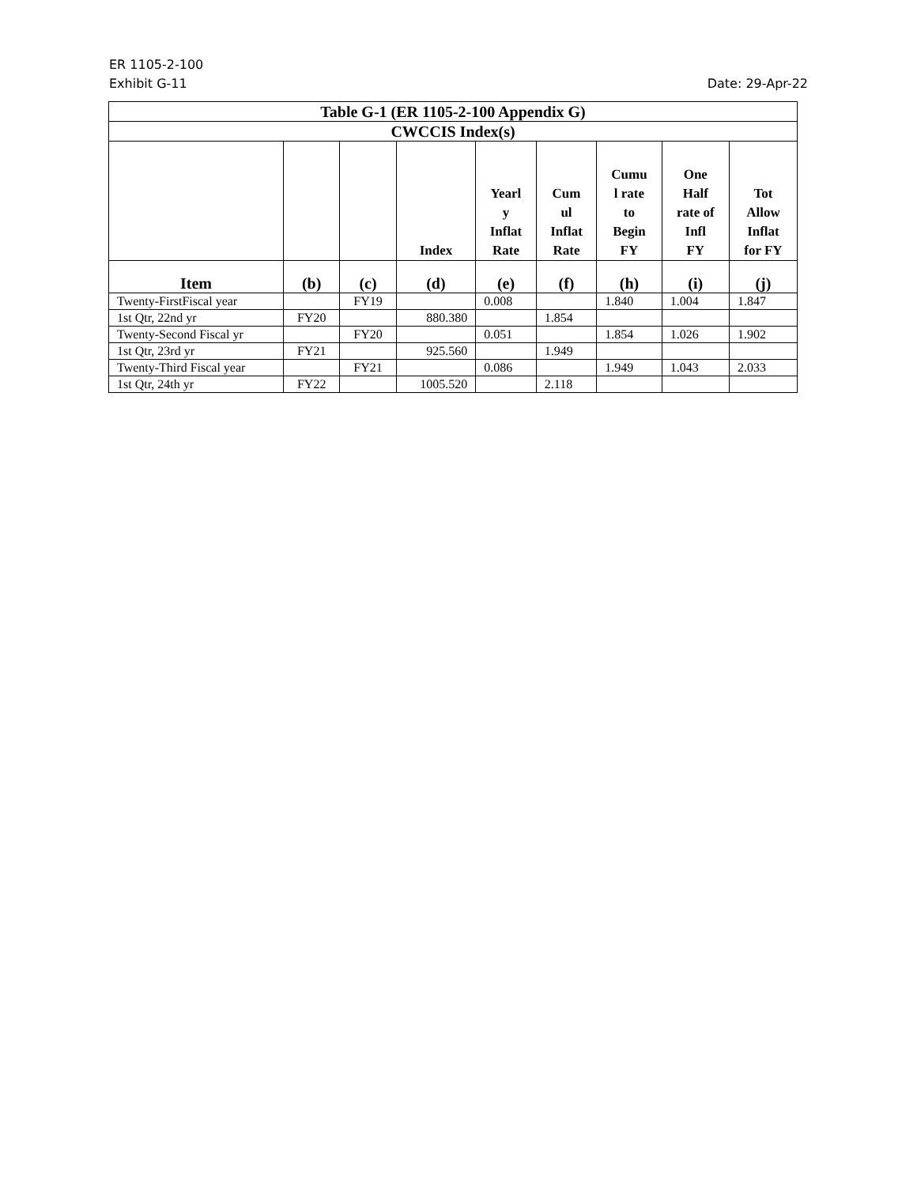ER 1105-2-100
Exhibit G-11 Date: 29-Apr-22
| Table G-1 (ER 1105-2-100 Appendix G) | | | | | | | | |
| CWCCIS Index(s) | | | | | | | | |
| | | | Index | Yearl y Inflat Rate | Cum ul Inflat Rate | Cumu l rate to Begin FY | One Half rate of Infl FY | Tot Allow Inflat for FY |
| Item | (b) | (c) | (d) | (e) | (f) | (h) | (i) | (j) |
| Twenty-FirstFiscal year | | FY19 | | 0.008 | | 1.840 | 1.004 | 1.847 |
| 1st Qtr, 22nd yr | FY20 | | 880.380 | | 1.854 | | | |
| Twenty-Second Fiscal yr | | FY20 | | 0.051 | | 1.854 | 1.026 | 1.902 |
| 1st Qtr, 23rd yr | FY21 | | 925.560 | | 1.949 | | | |
| Twenty-Third Fiscal year | | FY21 | | 0.086 | | 1.949 | 1.043 | 2.033 |
| 1st Qtr, 24th yr | FY22 | | 1005.520 | | 2.118 | | | |